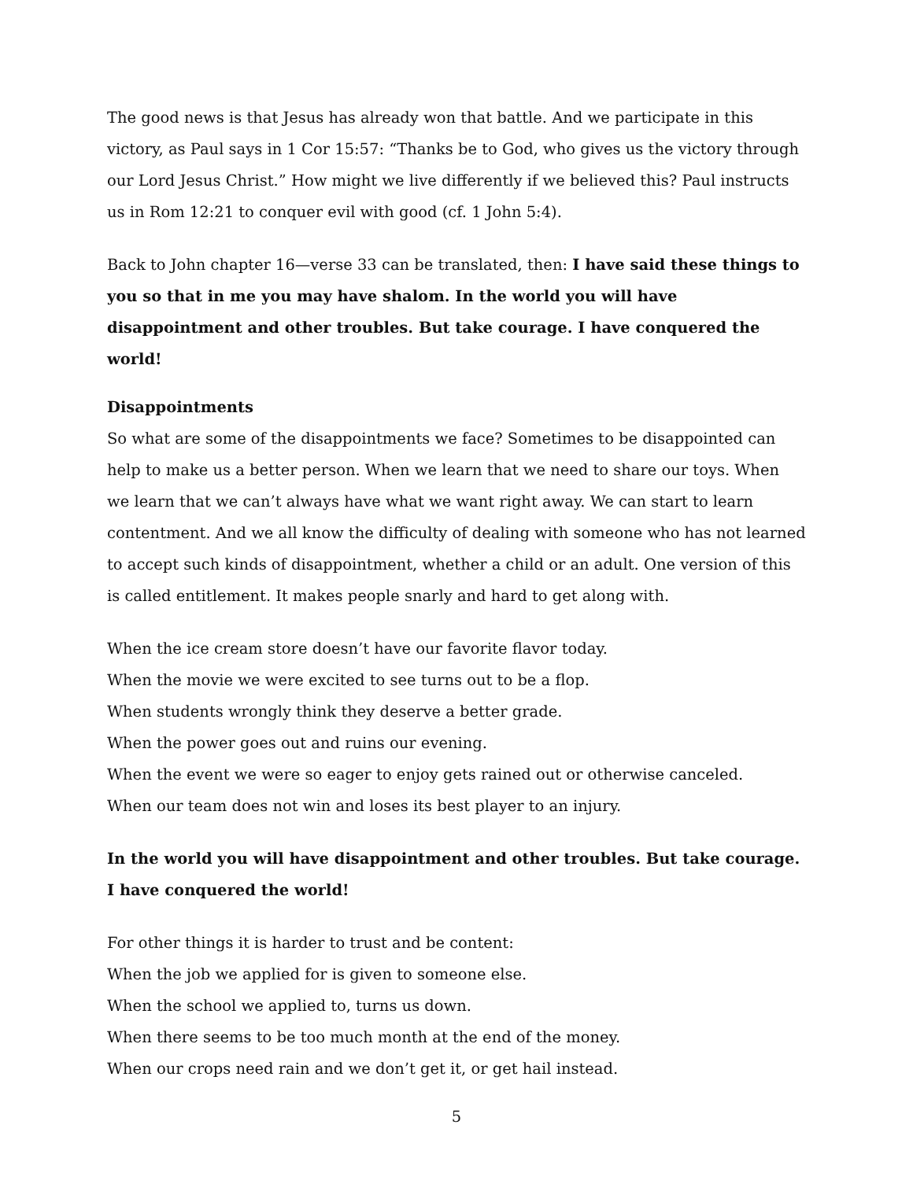The good news is that Jesus has already won that battle. And we participate in this victory, as Paul says in 1 Cor 15:57: “Thanks be to God, who gives us the victory through our Lord Jesus Christ.” How might we live differently if we believed this? Paul instructs us in Rom 12:21 to conquer evil with good (cf. 1 John 5:4).
Back to John chapter 16—verse 33 can be translated, then: I have said these things to you so that in me you may have shalom. In the world you will have disappointment and other troubles. But take courage. I have conquered the world!
Disappointments
So what are some of the disappointments we face? Sometimes to be disappointed can help to make us a better person. When we learn that we need to share our toys. When we learn that we can’t always have what we want right away. We can start to learn contentment. And we all know the difficulty of dealing with someone who has not learned to accept such kinds of disappointment, whether a child or an adult. One version of this is called entitlement. It makes people snarly and hard to get along with.
When the ice cream store doesn’t have our favorite flavor today.
When the movie we were excited to see turns out to be a flop.
When students wrongly think they deserve a better grade.
When the power goes out and ruins our evening.
When the event we were so eager to enjoy gets rained out or otherwise canceled.
When our team does not win and loses its best player to an injury.
In the world you will have disappointment and other troubles. But take courage. I have conquered the world!
For other things it is harder to trust and be content:
When the job we applied for is given to someone else.
When the school we applied to, turns us down.
When there seems to be too much month at the end of the money.
When our crops need rain and we don’t get it, or get hail instead.
5